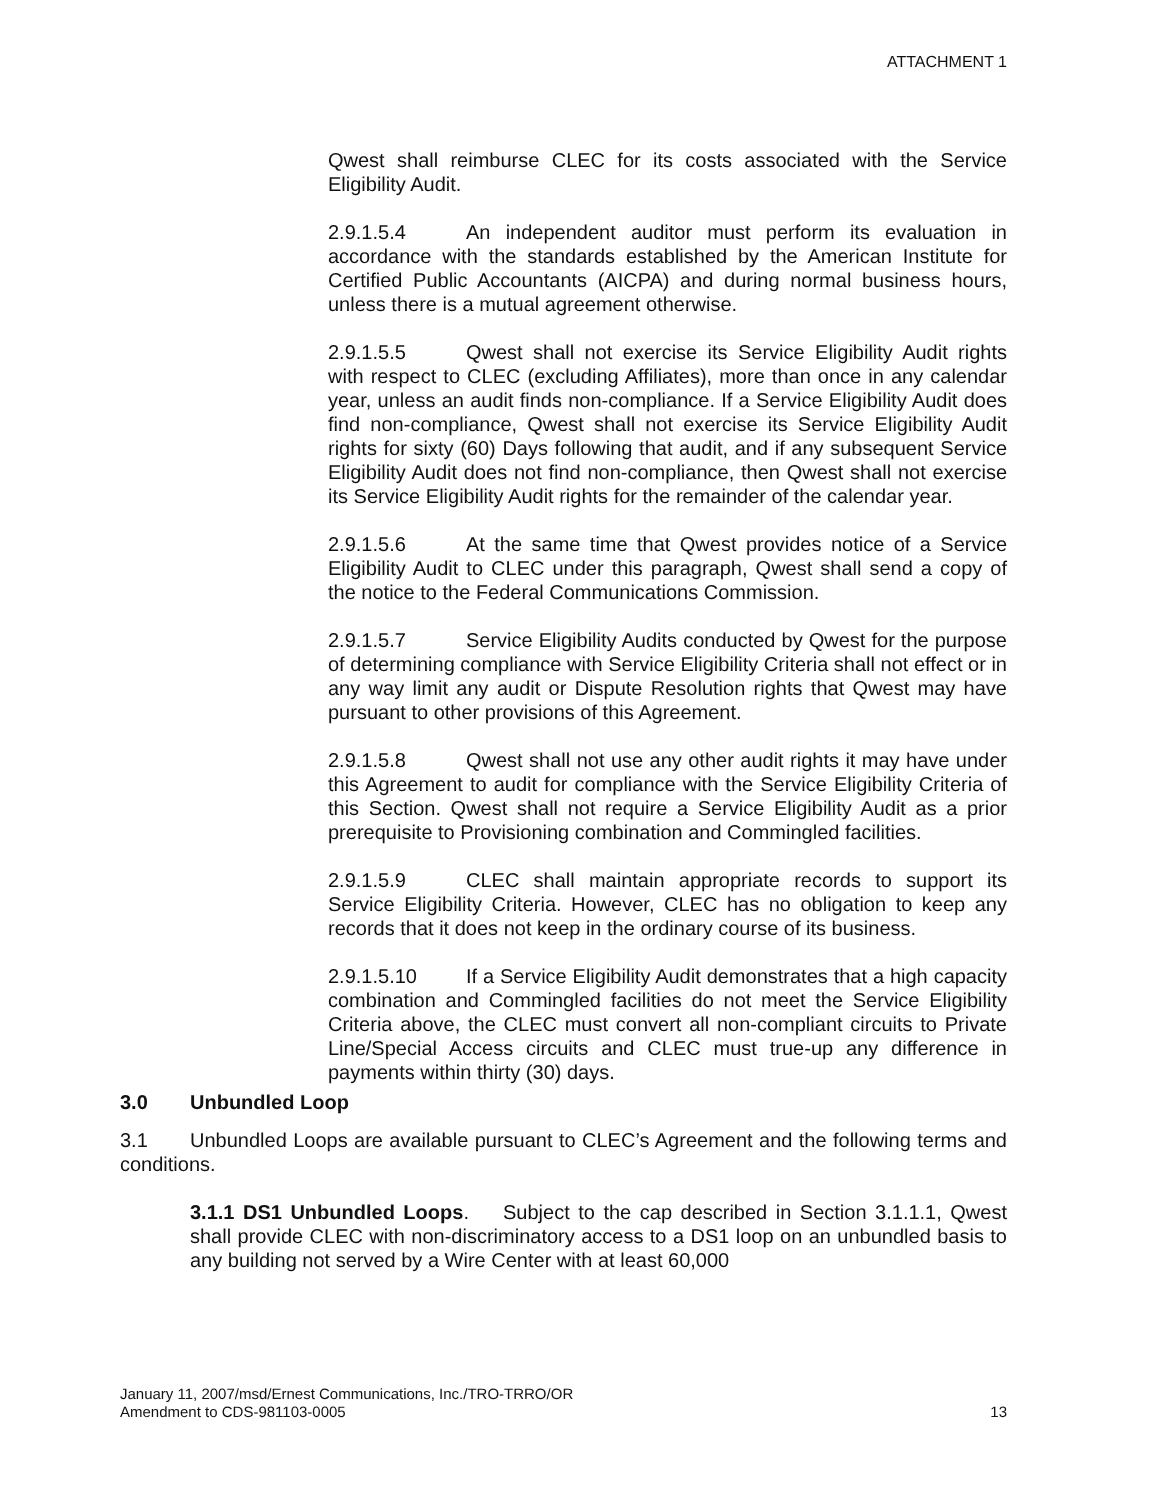ATTACHMENT 1
Qwest shall reimburse CLEC for its costs associated with the Service Eligibility Audit.
2.9.1.5.4 An independent auditor must perform its evaluation in accordance with the standards established by the American Institute for Certified Public Accountants (AICPA) and during normal business hours, unless there is a mutual agreement otherwise.
2.9.1.5.5 Qwest shall not exercise its Service Eligibility Audit rights with respect to CLEC (excluding Affiliates), more than once in any calendar year, unless an audit finds non-compliance. If a Service Eligibility Audit does find non-compliance, Qwest shall not exercise its Service Eligibility Audit rights for sixty (60) Days following that audit, and if any subsequent Service Eligibility Audit does not find non-compliance, then Qwest shall not exercise its Service Eligibility Audit rights for the remainder of the calendar year.
2.9.1.5.6 At the same time that Qwest provides notice of a Service Eligibility Audit to CLEC under this paragraph, Qwest shall send a copy of the notice to the Federal Communications Commission.
2.9.1.5.7 Service Eligibility Audits conducted by Qwest for the purpose of determining compliance with Service Eligibility Criteria shall not effect or in any way limit any audit or Dispute Resolution rights that Qwest may have pursuant to other provisions of this Agreement.
2.9.1.5.8 Qwest shall not use any other audit rights it may have under this Agreement to audit for compliance with the Service Eligibility Criteria of this Section. Qwest shall not require a Service Eligibility Audit as a prior prerequisite to Provisioning combination and Commingled facilities.
2.9.1.5.9 CLEC shall maintain appropriate records to support its Service Eligibility Criteria. However, CLEC has no obligation to keep any records that it does not keep in the ordinary course of its business.
2.9.1.5.10 If a Service Eligibility Audit demonstrates that a high capacity combination and Commingled facilities do not meet the Service Eligibility Criteria above, the CLEC must convert all non-compliant circuits to Private Line/Special Access circuits and CLEC must true-up any difference in payments within thirty (30) days.
3.0 Unbundled Loop
3.1 Unbundled Loops are available pursuant to CLEC’s Agreement and the following terms and conditions.
3.1.1 DS1 Unbundled Loops. Subject to the cap described in Section 3.1.1.1, Qwest shall provide CLEC with non-discriminatory access to a DS1 loop on an unbundled basis to any building not served by a Wire Center with at least 60,000
January 11, 2007/msd/Ernest Communications, Inc./TRO-TRRO/OR
Amendment to CDS-981103-0005
13